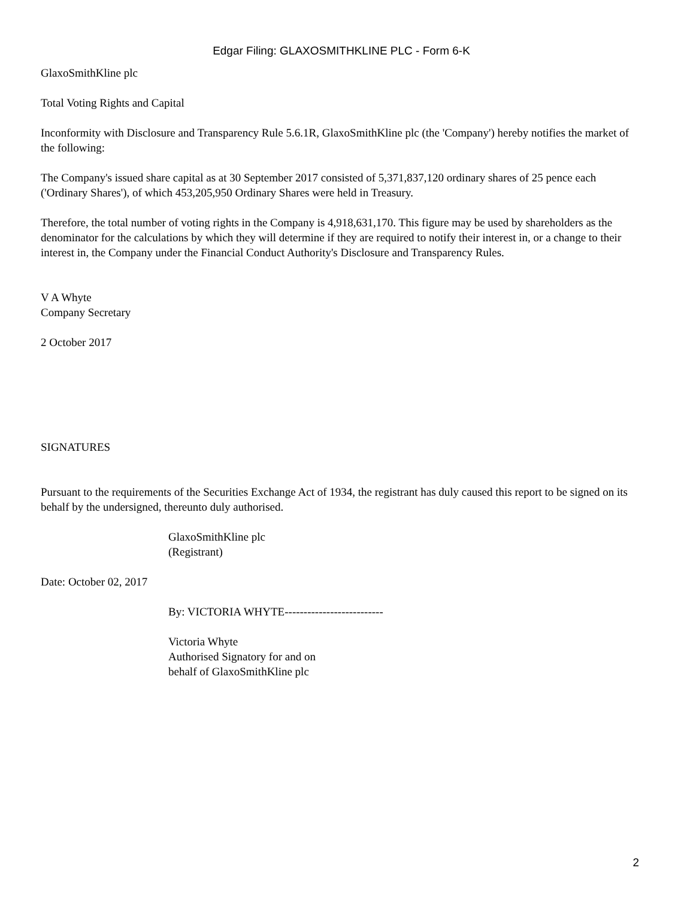Edgar Filing: GLAXOSMITHKLINE PLC - Form 6-K
GlaxoSmithKline plc
Total Voting Rights and Capital
Inconformity with Disclosure and Transparency Rule 5.6.1R, GlaxoSmithKline plc (the 'Company') hereby notifies the market of the following:
The Company's issued share capital as at 30 September 2017 consisted of 5,371,837,120 ordinary shares of 25 pence each ('Ordinary Shares'), of which 453,205,950 Ordinary Shares were held in Treasury.
Therefore, the total number of voting rights in the Company is 4,918,631,170. This figure may be used by shareholders as the denominator for the calculations by which they will determine if they are required to notify their interest in, or a change to their interest in, the Company under the Financial Conduct Authority's Disclosure and Transparency Rules.
V A Whyte
Company Secretary
2 October 2017
SIGNATURES
Pursuant to the requirements of the Securities Exchange Act of 1934, the registrant has duly caused this report to be signed on its behalf by the undersigned, thereunto duly authorised.
GlaxoSmithKline plc
(Registrant)
Date: October 02, 2017
By: VICTORIA WHYTE--------------------------
Victoria Whyte
Authorised Signatory for and on
behalf of GlaxoSmithKline plc
2